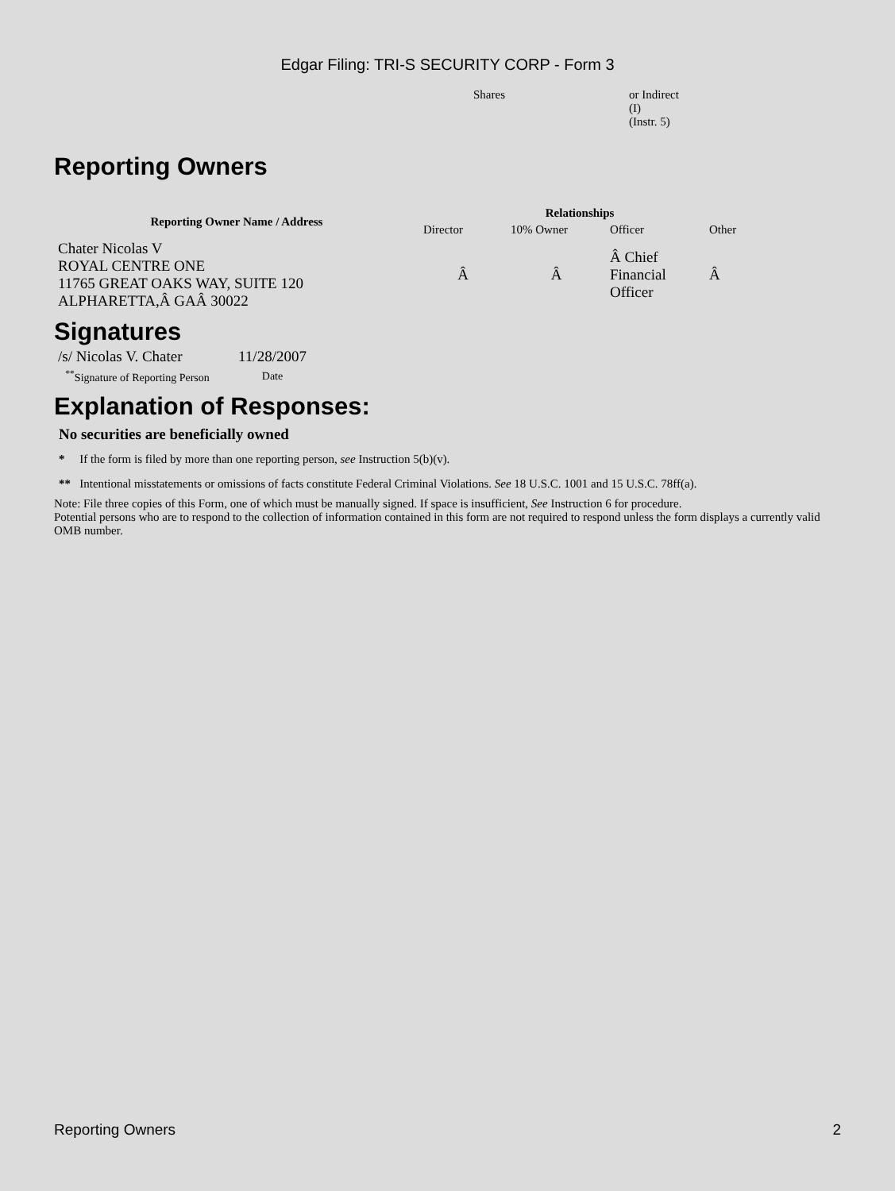Edgar Filing: TRI-S SECURITY CORP - Form 3
Shares or Indirect
(I)
(Instr. 5)
Reporting Owners
| Reporting Owner Name / Address | Relationships | | | |
| --- | --- | --- | --- | --- |
| | Director | 10% Owner | Officer | Other |
| Chater Nicolas V ROYAL CENTRE ONE 11765 GREAT OAKS WAY, SUITE 120 ALPHARETTA,Â GAÂ 30022 | Â | Â | Â Chief Financial Officer | Â |
Signatures
| /s/ Nicolas V. Chater | 11/28/2007 |
| <sup>**</sup> Signature of Reporting Person | Date |
Explanation of Responses:
No securities are beneficially owned
* If the form is filed by more than one reporting person, see Instruction 5(b)(v).
** Intentional misstatements or omissions of facts constitute Federal Criminal Violations. See 18 U.S.C. 1001 and 15 U.S.C. 78ff(a).
Note: File three copies of this Form, one of which must be manually signed. If space is insufficient, See Instruction 6 for procedure.
Potential persons who are to respond to the collection of information contained in this form are not required to respond unless the form displays a currently valid OMB number.
Reporting Owners 2